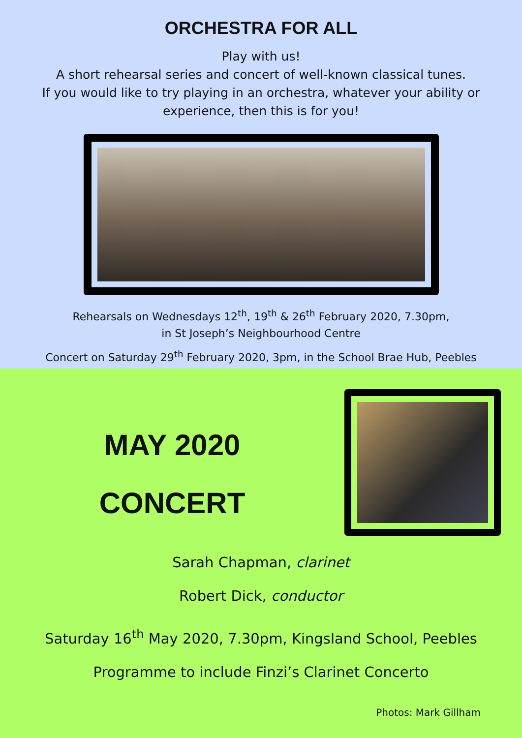ORCHESTRA FOR ALL
Play with us!
A short rehearsal series and concert of well-known classical tunes.
If you would like to try playing in an orchestra, whatever your ability or
experience, then this is for you!
Rehearsals on Wednesdays 12<sup>th</sup>, 19<sup>th</sup> & 26<sup>th</sup> February 2020, 7.30pm,
in St Joseph’s Neighbourhood Centre
Concert on Saturday 29<sup>th</sup> February 2020, 3pm, in the School Brae Hub, Peebles
MAY 2020
CONCERT
Sarah Chapman, clarinet
Robert Dick, conductor
Saturday 16<sup>th</sup> May 2020, 7.30pm, Kingsland School, Peebles
Programme to include Finzi’s Clarinet Concerto
Photos: Mark Gillham